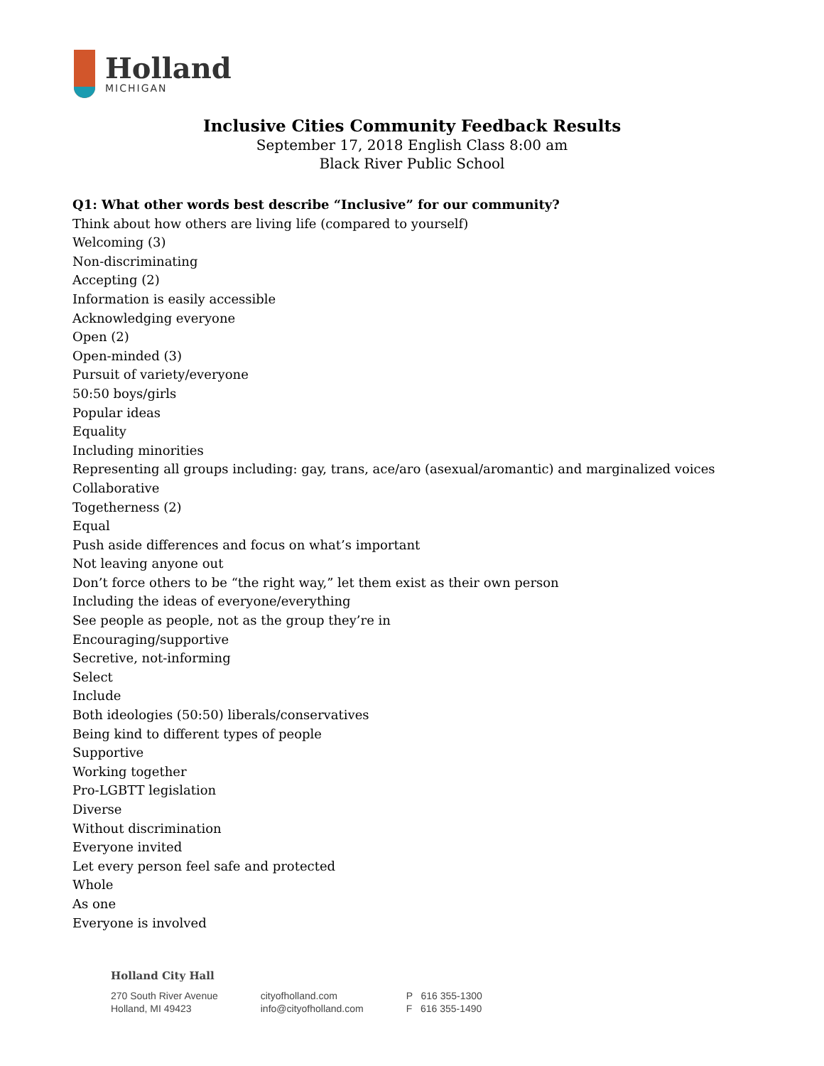Holland
MICHIGAN
Inclusive Cities Community Feedback Results
September 17, 2018 English Class 8:00 am
Black River Public School
Q1: What other words best describe “Inclusive” for our community?
Think about how others are living life (compared to yourself)
Welcoming (3)
Non-discriminating
Accepting (2)
Information is easily accessible
Acknowledging everyone
Open (2)
Open-minded (3)
Pursuit of variety/everyone
50:50 boys/girls
Popular ideas
Equality
Including minorities
Representing all groups including: gay, trans, ace/aro (asexual/aromantic) and marginalized voices
Collaborative
Togetherness (2)
Equal
Push aside differences and focus on what’s important
Not leaving anyone out
Don’t force others to be “the right way,” let them exist as their own person
Including the ideas of everyone/everything
See people as people, not as the group they’re in
Encouraging/supportive
Secretive, not-informing
Select
Include
Both ideologies (50:50) liberals/conservatives
Being kind to different types of people
Supportive
Working together
Pro-LGBTT legislation
Diverse
Without discrimination
Everyone invited
Let every person feel safe and protected
Whole
As one
Everyone is involved
Holland City Hall
270 South River Avenue
Holland, MI 49423
cityofholland.com
info@cityofholland.com
P 616 355-1300
F 616 355-1490